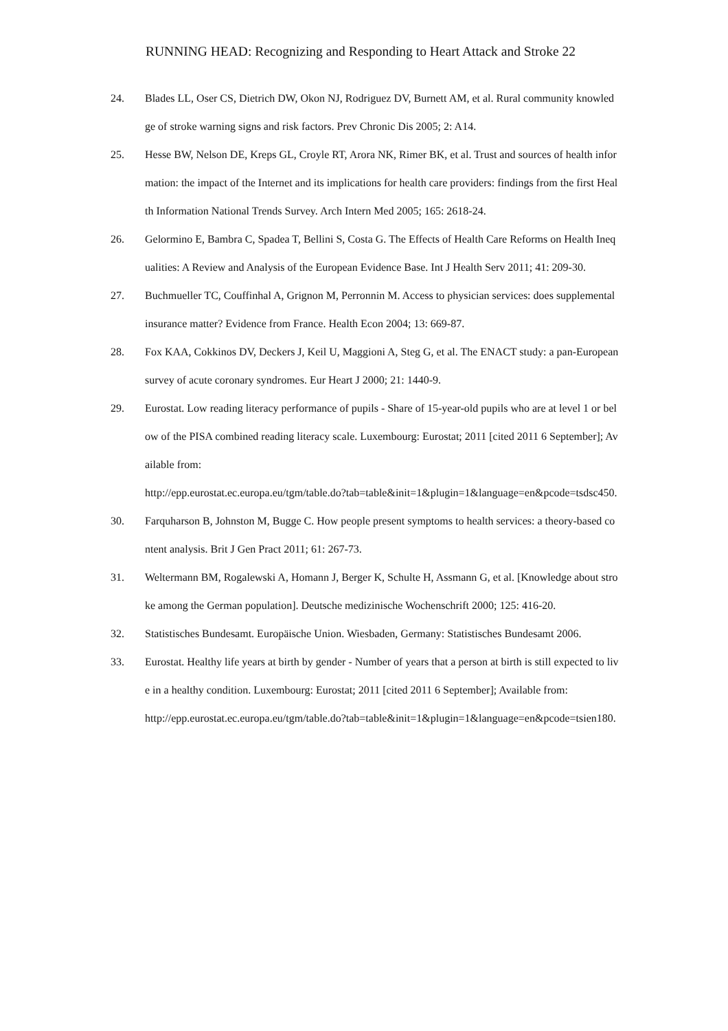RUNNING HEAD: Recognizing and Responding to Heart Attack and Stroke 22
24. Blades LL, Oser CS, Dietrich DW, Okon NJ, Rodriguez DV, Burnett AM, et al. Rural community knowledge of stroke warning signs and risk factors. Prev Chronic Dis 2005; 2: A14.
25. Hesse BW, Nelson DE, Kreps GL, Croyle RT, Arora NK, Rimer BK, et al. Trust and sources of health information: the impact of the Internet and its implications for health care providers: findings from the first Health Information National Trends Survey. Arch Intern Med 2005; 165: 2618-24.
26. Gelormino E, Bambra C, Spadea T, Bellini S, Costa G. The Effects of Health Care Reforms on Health Inequalities: A Review and Analysis of the European Evidence Base. Int J Health Serv 2011; 41: 209-30.
27. Buchmueller TC, Couffinhal A, Grignon M, Perronnin M. Access to physician services: does supplemental insurance matter? Evidence from France. Health Econ 2004; 13: 669-87.
28. Fox KAA, Cokkinos DV, Deckers J, Keil U, Maggioni A, Steg G, et al. The ENACT study: a pan-European survey of acute coronary syndromes. Eur Heart J 2000; 21: 1440-9.
29. Eurostat. Low reading literacy performance of pupils - Share of 15-year-old pupils who are at level 1 or below of the PISA combined reading literacy scale. Luxembourg: Eurostat; 2011 [cited 2011 6 September]; Available from:
http://epp.eurostat.ec.europa.eu/tgm/table.do?tab=table&init=1&plugin=1&language=en&pcode=tsdsc450.
30. Farquharson B, Johnston M, Bugge C. How people present symptoms to health services: a theory-based content analysis. Brit J Gen Pract 2011; 61: 267-73.
31. Weltermann BM, Rogalewski A, Homann J, Berger K, Schulte H, Assmann G, et al. [Knowledge about stroke among the German population]. Deutsche medizinische Wochenschrift 2000; 125: 416-20.
32. Statistisches Bundesamt. Europäische Union. Wiesbaden, Germany: Statistisches Bundesamt 2006.
33. Eurostat. Healthy life years at birth by gender - Number of years that a person at birth is still expected to live in a healthy condition. Luxembourg: Eurostat; 2011 [cited 2011 6 September]; Available from:
http://epp.eurostat.ec.europa.eu/tgm/table.do?tab=table&init=1&plugin=1&language=en&pcode=tsien180.